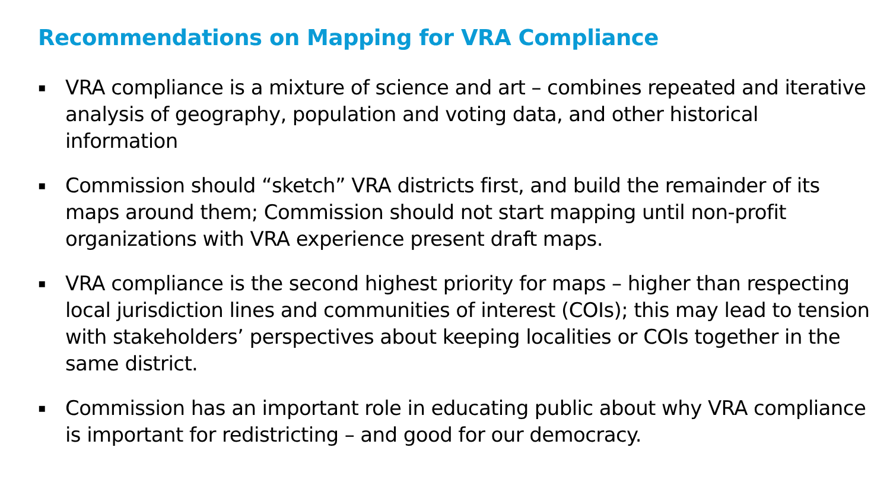Recommendations on Mapping for VRA Compliance
▪ VRA compliance is a mixture of science and art – combines repeated and iterative analysis of geography, population and voting data, and other historical information
▪ Commission should “sketch” VRA districts first, and build the remainder of its maps around them; Commission should not start mapping until non-profit organizations with VRA experience present draft maps.
▪ VRA compliance is the second highest priority for maps – higher than respecting local jurisdiction lines and communities of interest (COIs); this may lead to tension with stakeholders’ perspectives about keeping localities or COIs together in the same district.
▪ Commission has an important role in educating public about why VRA compliance is important for redistricting – and good for our democracy.